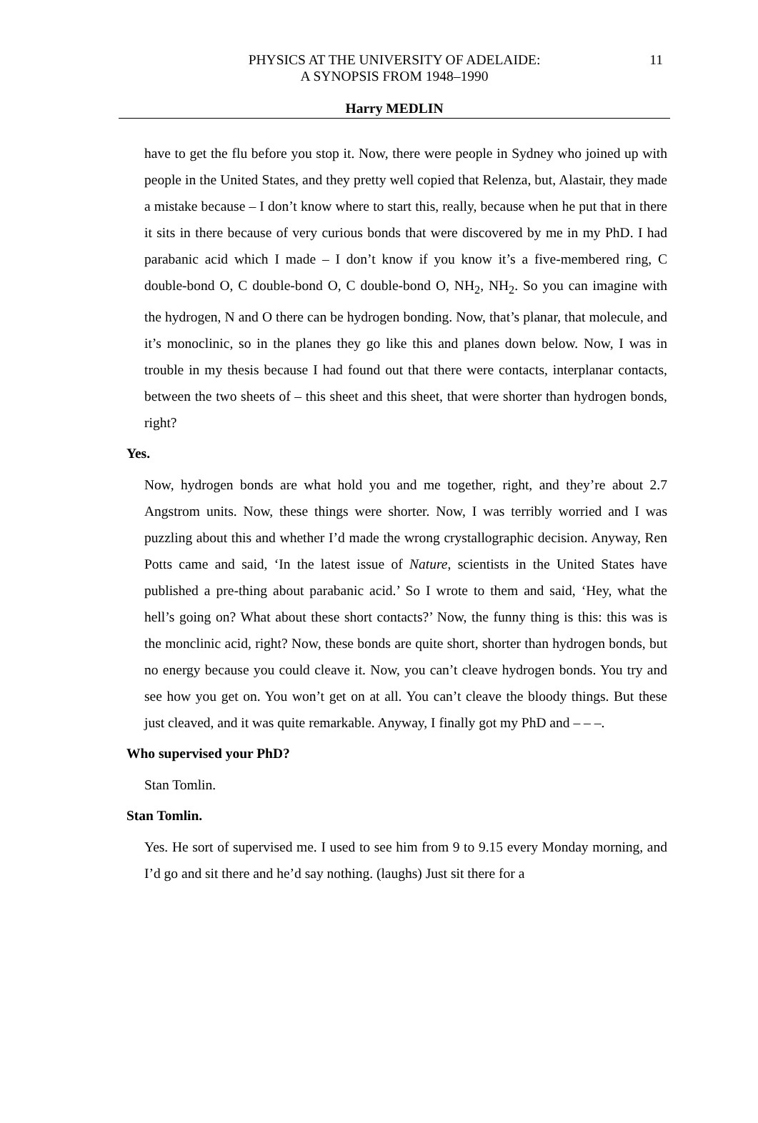PHYSICS AT THE UNIVERSITY OF ADELAIDE:
A SYNOPSIS FROM 1948–1990
11
Harry MEDLIN
have to get the flu before you stop it. Now, there were people in Sydney who joined up with people in the United States, and they pretty well copied that Relenza, but, Alastair, they made a mistake because – I don’t know where to start this, really, because when he put that in there it sits in there because of very curious bonds that were discovered by me in my PhD. I had parabanic acid which I made – I don’t know if you know it’s a five-membered ring, C double-bond O, C double-bond O, C double-bond O, NH<sub>2</sub>, NH<sub>2</sub>. So you can imagine with the hydrogen, N and O there can be hydrogen bonding. Now, that’s planar, that molecule, and it’s monoclinic, so in the planes they go like this and planes down below. Now, I was in trouble in my thesis because I had found out that there were contacts, interplanar contacts, between the two sheets of – this sheet and this sheet, that were shorter than hydrogen bonds, right?
Yes.
Now, hydrogen bonds are what hold you and me together, right, and they’re about 2.7 Angstrom units. Now, these things were shorter. Now, I was terribly worried and I was puzzling about this and whether I’d made the wrong crystallographic decision. Anyway, Ren Potts came and said, ‘In the latest issue of Nature, scientists in the United States have published a pre-thing about parabanic acid.’ So I wrote to them and said, ‘Hey, what the hell’s going on? What about these short contacts?’ Now, the funny thing is this: this was is the monclinic acid, right? Now, these bonds are quite short, shorter than hydrogen bonds, but no energy because you could cleave it. Now, you can’t cleave hydrogen bonds. You try and see how you get on. You won’t get on at all. You can’t cleave the bloody things. But these just cleaved, and it was quite remarkable. Anyway, I finally got my PhD and – – –.
Who supervised your PhD?
Stan Tomlin.
Stan Tomlin.
Yes. He sort of supervised me. I used to see him from 9 to 9.15 every Monday morning, and I’d go and sit there and he’d say nothing. (laughs) Just sit there for a